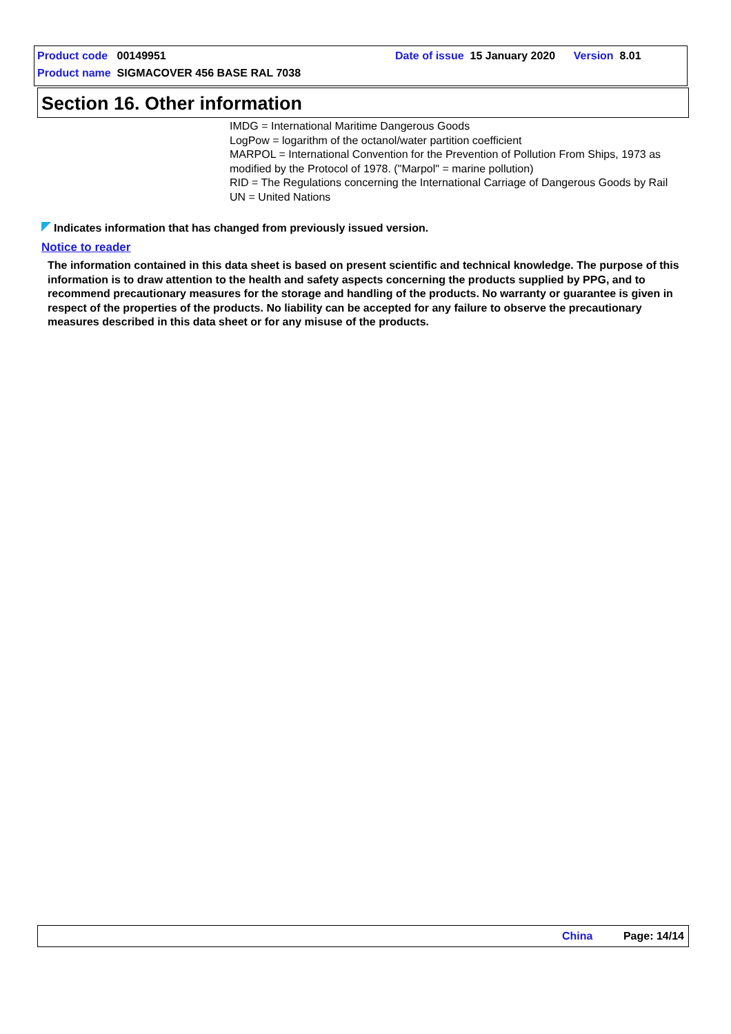Product code 00149951
Date of issue 15 January 2020 Version 8.01
Product name SIGMACOVER 456 BASE RAL 7038
Section 16. Other information
IMDG = International Maritime Dangerous Goods
LogPow = logarithm of the octanol/water partition coefficient
MARPOL = International Convention for the Prevention of Pollution From Ships, 1973 as modified by the Protocol of 1978. ("Marpol" = marine pollution)
RID = The Regulations concerning the International Carriage of Dangerous Goods by Rail
UN = United Nations
Indicates information that has changed from previously issued version.
Notice to reader
The information contained in this data sheet is based on present scientific and technical knowledge. The purpose of this information is to draw attention to the health and safety aspects concerning the products supplied by PPG, and to recommend precautionary measures for the storage and handling of the products. No warranty or guarantee is given in respect of the properties of the products. No liability can be accepted for any failure to observe the precautionary measures described in this data sheet or for any misuse of the products.
China Page: 14/14